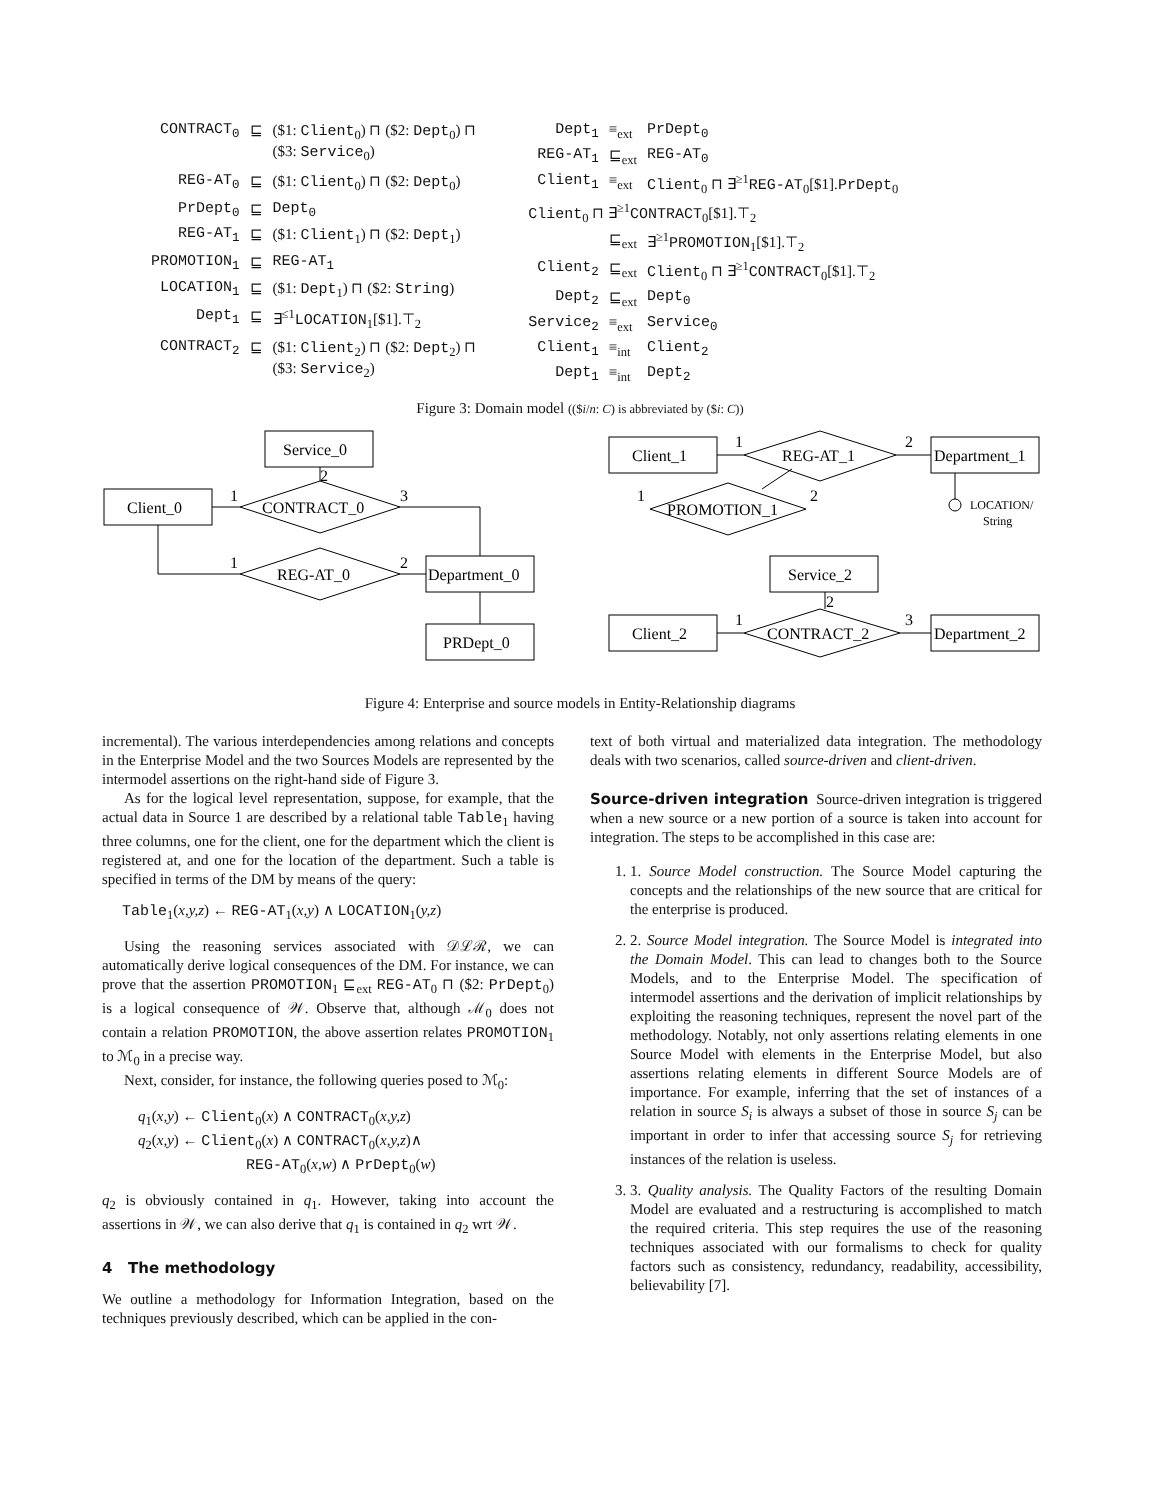| CONTRACT<sub>0</sub> | ⊑ | ($1: Client<sub>0</sub>) ⊓ ($2: Dept<sub>0</sub>) ⊓ ($3: Service<sub>0</sub>) |
| REG-AT<sub>0</sub> | ⊑ | ($1: Client<sub>0</sub>) ⊓ ($2: Dept<sub>0</sub>) |
| PrDept<sub>0</sub> | ⊑ | Dept<sub>0</sub> |
| REG-AT<sub>1</sub> | ⊑ | ($1: Client<sub>1</sub>) ⊓ ($2: Dept<sub>1</sub>) |
| PROMOTION<sub>1</sub> | ⊑ | REG-AT<sub>1</sub> |
| LOCATION<sub>1</sub> | ⊑ | ($1: Dept<sub>1</sub>) ⊓ ($2: String ) |
| Dept<sub>1</sub> | ⊑ | ∃<sup>≤1</sup> LOCATION<sub>1</sub>[$1].⊤<sub>2</sub> |
| CONTRACT<sub>2</sub> | ⊑ | ($1: Client<sub>2</sub>) ⊓ ($2: Dept<sub>2</sub>) ⊓ ($3: Service<sub>2</sub>) |
| Dept<sub>1</sub> | ≡<sub>ext</sub> | PrDept<sub>0</sub> |
| REG-AT<sub>1</sub> | ⊑<sub>ext</sub> | REG-AT<sub>0</sub> |
| Client<sub>1</sub> | ≡<sub>ext</sub> | Client<sub>0</sub> ⊓ ∃<sup>≥1</sup> REG-AT<sub>0</sub>[$1]. PrDept<sub>0</sub> |
| Client<sub>0</sub> ⊓ ∃<sup>≥1</sup> CONTRACT<sub>0</sub>[$1].⊤<sub>2</sub> | | |
| | ⊑<sub>ext</sub> | ∃<sup>≥1</sup> PROMOTION<sub>1</sub>[$1].⊤<sub>2</sub> |
| Client<sub>2</sub> | ⊑<sub>ext</sub> | Client<sub>0</sub> ⊓ ∃<sup>≥1</sup> CONTRACT<sub>0</sub>[$1].⊤<sub>2</sub> |
| Dept<sub>2</sub> | ⊑<sub>ext</sub> | Dept<sub>0</sub> |
| Service<sub>2</sub> | ≡<sub>ext</sub> | Service<sub>0</sub> |
| Client<sub>1</sub> | ≡<sub>int</sub> | Client<sub>2</sub> |
| Dept<sub>1</sub> | ≡<sub>int</sub> | Dept<sub>2</sub> |
Figure 3: Domain model (($i/n: C) is abbreviated by ($i: C))
Service_0
Client_0
CONTRACT_0
1
2
3
REG-AT_0
1
2
Department_0
PRDept_0
Client_1
REG-AT_1
Department_1
1
2
PROMOTION_1
1
2
LOCATION/
String
Service_2
2
Client_2
CONTRACT_2
Department_2
1
3
Figure 4: Enterprise and source models in Entity-Relationship diagrams
incremental). The various interdependencies among relations and concepts in the Enterprise Model and the two Sources Models are represented by the intermodel assertions on the right-hand side of Figure 3.
As for the logical level representation, suppose, for example, that the actual data in Source 1 are described by a relational table Table<sub>1</sub> having three columns, one for the client, one for the department which the client is registered at, and one for the location of the department. Such a table is specified in terms of the DM by means of the query:
Table<sub>1</sub>(x,y,z) ← REG-AT<sub>1</sub>(x,y) ∧ LOCATION<sub>1</sub>(y,z)
Using the reasoning services associated with 𝒟ℒℛ, we can automatically derive logical consequences of the DM. For instance, we can prove that the assertion PROMOTION<sub>1</sub> ⊑<sub>ext</sub> REG-AT<sub>0</sub> ⊓ ($2: PrDept<sub>0</sub>) is a logical consequence of 𝒲. Observe that, although ℳ<sub>0</sub> does not contain a relation PROMOTION, the above assertion relates PROMOTION<sub>1</sub> to ℳ<sub>0</sub> in a precise way.
Next, consider, for instance, the following queries posed to ℳ<sub>0</sub>:
q<sub>1</sub>(x,y) ← Client<sub>0</sub>(x) ∧ CONTRACT<sub>0</sub>(x,y,z)
q<sub>2</sub>(x,y) ← Client<sub>0</sub>(x) ∧ CONTRACT<sub>0</sub>(x,y,z)∧
REG-AT<sub>0</sub>(x,w) ∧ PrDept<sub>0</sub>(w)
q<sub>2</sub> is obviously contained in q<sub>1</sub>. However, taking into account the assertions in 𝒲, we can also derive that q<sub>1</sub> is contained in q<sub>2</sub> wrt 𝒲.
4 The methodology
We outline a methodology for Information Integration, based on the techniques previously described, which can be applied in the con-
text of both virtual and materialized data integration. The methodology deals with two scenarios, called source-driven and client-driven.
Source-driven integration Source-driven integration is triggered when a new source or a new portion of a source is taken into account for integration. The steps to be accomplished in this case are:
1. 1. Source Model construction. The Source Model capturing the concepts and the relationships of the new source that are critical for the enterprise is produced.
2. 2. Source Model integration. The Source Model is integrated into the Domain Model. This can lead to changes both to the Source Models, and to the Enterprise Model. The specification of intermodel assertions and the derivation of implicit relationships by exploiting the reasoning techniques, represent the novel part of the methodology. Notably, not only assertions relating elements in one Source Model with elements in the Enterprise Model, but also assertions relating elements in different Source Models are of importance. For example, inferring that the set of instances of a relation in source S<sub>i</sub> is always a subset of those in source S<sub>j</sub> can be important in order to infer that accessing source S<sub>j</sub> for retrieving instances of the relation is useless.
3. 3. Quality analysis. The Quality Factors of the resulting Domain Model are evaluated and a restructuring is accomplished to match the required criteria. This step requires the use of the reasoning techniques associated with our formalisms to check for quality factors such as consistency, redundancy, readability, accessibility, believability [7].